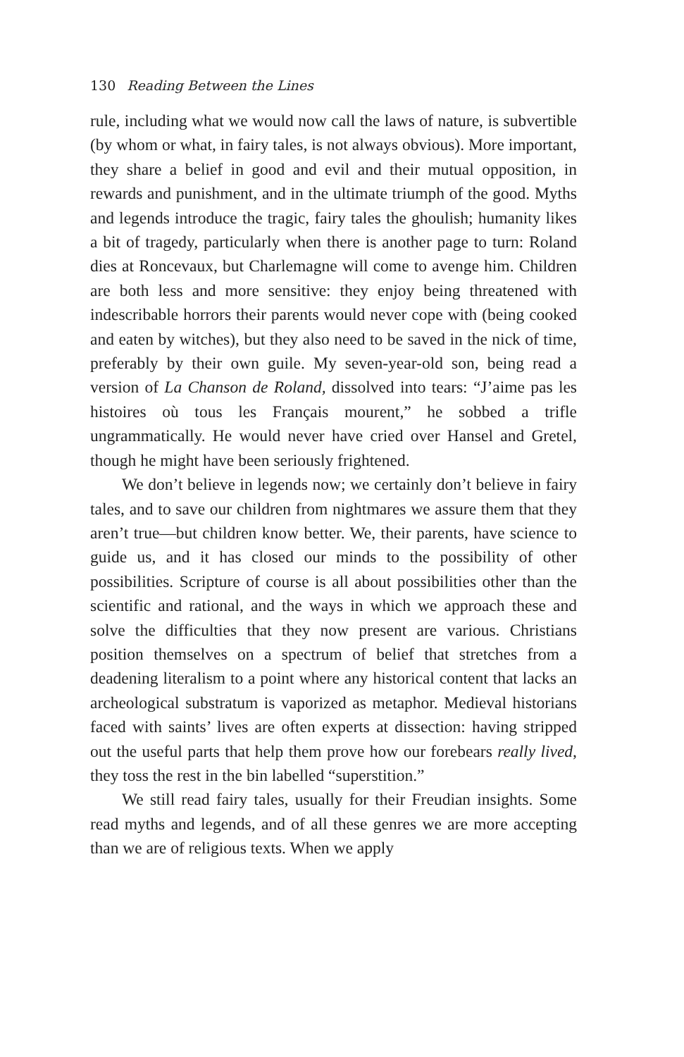130 Reading Between the Lines
rule, including what we would now call the laws of nature, is subvertible (by whom or what, in fairy tales, is not always obvious). More important, they share a belief in good and evil and their mutual opposition, in rewards and punishment, and in the ultimate triumph of the good. Myths and legends introduce the tragic, fairy tales the ghoulish; humanity likes a bit of tragedy, particularly when there is another page to turn: Roland dies at Roncevaux, but Charlemagne will come to avenge him. Children are both less and more sensitive: they enjoy being threatened with indescribable horrors their parents would never cope with (being cooked and eaten by witches), but they also need to be saved in the nick of time, preferably by their own guile. My seven-year-old son, being read a version of La Chanson de Roland, dissolved into tears: “J’aime pas les histoires où tous les Français mourent,” he sobbed a trifle ungrammatically. He would never have cried over Hansel and Gretel, though he might have been seriously frightened.
We don’t believe in legends now; we certainly don’t believe in fairy tales, and to save our children from nightmares we assure them that they aren’t true—but children know better. We, their parents, have science to guide us, and it has closed our minds to the possibility of other possibilities. Scripture of course is all about possibilities other than the scientific and rational, and the ways in which we approach these and solve the difficulties that they now present are various. Christians position themselves on a spectrum of belief that stretches from a deadening literalism to a point where any historical content that lacks an archeological substratum is vaporized as metaphor. Medieval historians faced with saints’ lives are often experts at dissection: having stripped out the useful parts that help them prove how our forebears really lived, they toss the rest in the bin labelled “superstition.”
We still read fairy tales, usually for their Freudian insights. Some read myths and legends, and of all these genres we are more accepting than we are of religious texts. When we apply